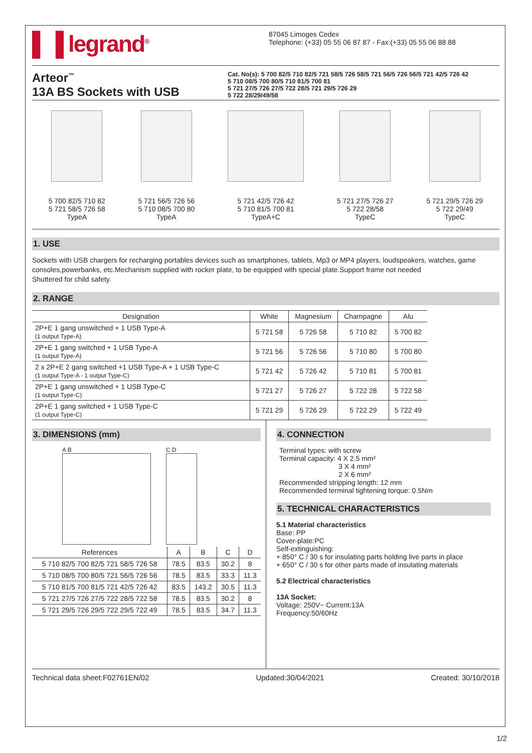▌▐ legrand<sup>®</sup> 87045 Limoges Cedex
Telephone: (+33) 05 55 06 87 87 - Fax:(+33) 05 55 06 88 88
Arteor<sup>™</sup>
13A BS Sockets with USB
Cat. No(s): 5 700 82/5 710 82/5 721 58/5 726 58/5 721 56/5 726 56/5 721 42/5 726 42
5 710 08/5 700 80/5 710 81/5 700 81
5 721 27/5 726 27/5 722 28/5 721 29/5 726 29
5 722 28/29/49/58
5 700 82/5 710 82
5 721 58/5 726 58
TypeA
5 721 56/5 726 56
5 710 08/5 700 80
TypeA
5 721 42/5 726 42
5 710 81/5 700 81
TypeA+C
5 721 27/5 726 27
5 722 28/58
TypeC
5 721 29/5 726 29
5 722 29/49
TypeC
1. USE
Sockets with USB chargers for recharging portables devices such as smartphones, tablets, Mp3 or MP4 players, loudspeakers, watches, game consoles,powerbanks, etc.Mechanism supplied with rocker plate, to be equipped with special plate.Support frame not needed
Shuttered for child safety.
2. RANGE
| Designation | White | Magnesium | Champagne | Alu |
| --- | --- | --- | --- | --- |
| 2P+E 1 gang unswitched + 1 USB Type-A (1 output Type-A) | 5 721 58 | 5 726 58 | 5 710 82 | 5 700 82 |
| 2P+E 1 gang switched + 1 USB Type-A (1 output Type-A) | 5 721 56 | 5 726 56 | 5 710 80 | 5 700 80 |
| 2 x 2P+E 2 gang switched +1 USB Type-A + 1 USB Type-C (1 output Type-A - 1 output Type-C) | 5 721 42 | 5 726 42 | 5 710 81 | 5 700 81 |
| 2P+E 1 gang unswitched + 1 USB Type-C (1 output Type-C) | 5 721 27 | 5 726 27 | 5 722 28 | 5 722 58 |
| 2P+E 1 gang switched + 1 USB Type-C (1 output Type-C) | 5 721 29 | 5 726 29 | 5 722 29 | 5 722 49 |
3. DIMENSIONS (mm)
A B C D
| References | A | B | C | D |
| --- | --- | --- | --- | --- |
| 5 710 82/5 700 82/5 721 58/5 726 58 | 78.5 | 83.5 | 30.2 | 8 |
| 5 710 08/5 700 80/5 721 56/5 726 56 | 78.5 | 83.5 | 33.3 | 11.3 |
| 5 710 81/5 700 81/5 721 42/5 726 42 | 83.5 | 143.2 | 30.5 | 11.3 |
| 5 721 27/5 726 27/5 722 28/5 722 58 | 78.5 | 83.5 | 30.2 | 8 |
| 5 721 29/5 726 29/5 722 29/5 722 49 | 78.5 | 83.5 | 34.7 | 11.3 |
4. CONNECTION
Terminal types: with screw
Terminal capacity: 4 X 2.5 mm²
3 X 4 mm²
2 X 6 mm²
Recommended stripping length: 12 mm
Recommended terminal tightening torque: 0.5Nm
5. TECHNICAL CHARACTERISTICS
5.1 Material characteristics
Base: PP
Cover-plate:PC
Self-extinguishing:
+ 850° C / 30 s for insulating parts holding live parts in place
+ 650° C / 30 s for other parts made of insulating materials
5.2 Electrical characteristics
13A Socket:
Voltage: 250V~ Current:13A
Frequency:50/60Hz
Technical data sheet:F02761EN/02 Updated:30/04/2021 Created: 30/10/2018
1/2